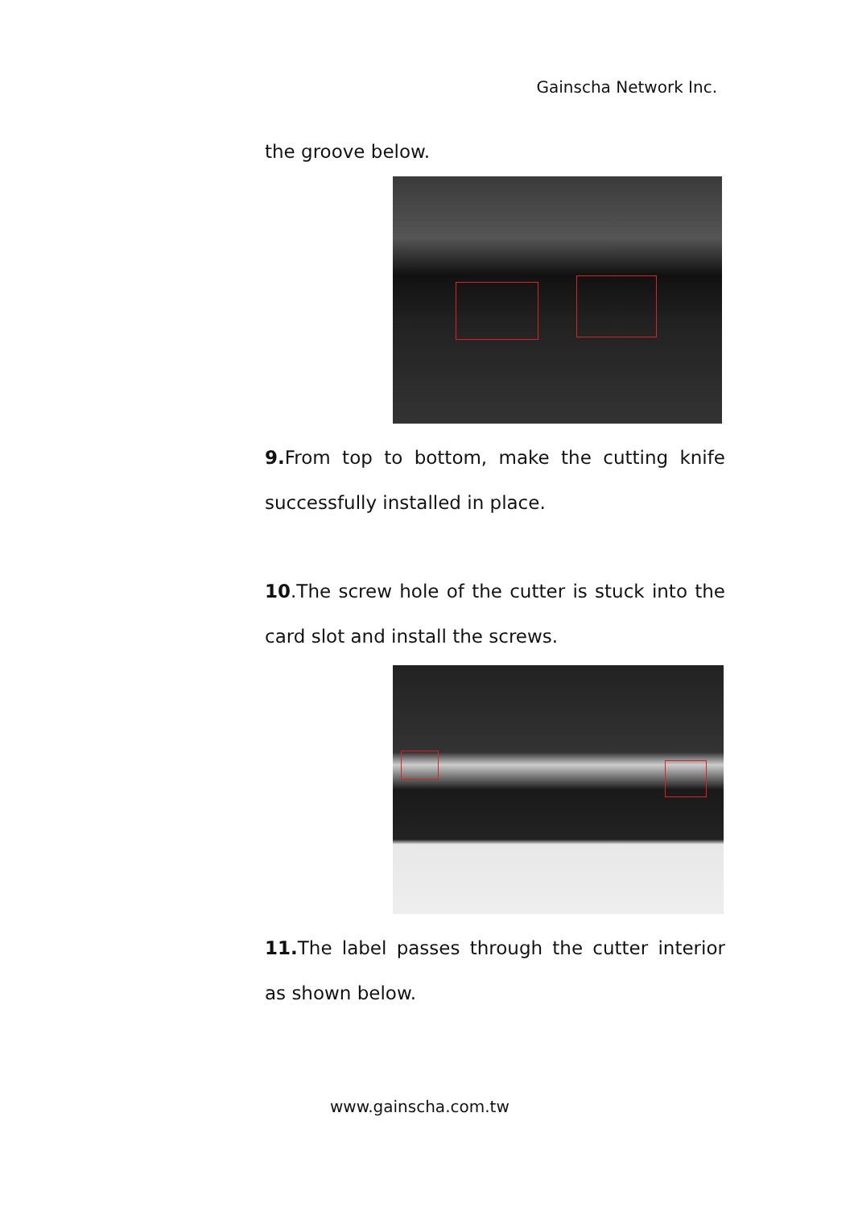Gainscha Network Inc.
the groove below.
9. From top to bottom, make the cutting knife successfully installed in place.
10.The screw hole of the cutter is stuck into the card slot and install the screws.
11. The label passes through the cutter interior as shown below.
www.gainscha.com.tw